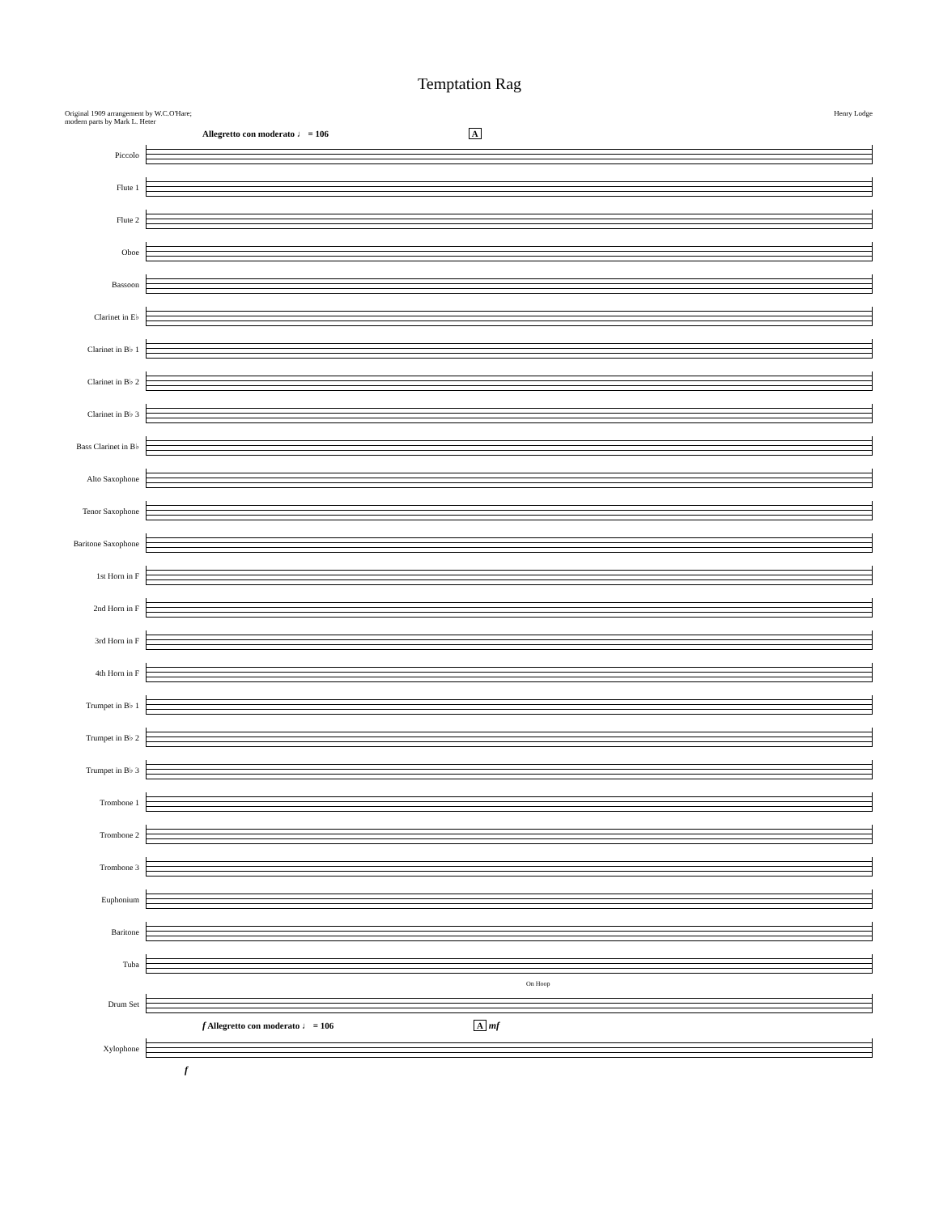Temptation Rag
Original 1909 arrangement by W.C.O'Hare;
modern parts by Mark L. Heter
Henry Lodge
Allegretto con moderato ♩ = 106 A
Piccolo
Flute 1
Flute 2
Oboe
Bassoon
Clarinet in E♭
Clarinet in B♭ 1
Clarinet in B♭ 2
Clarinet in B♭ 3
Bass Clarinet in B♭
Alto Saxophone
Tenor Saxophone
Baritone Saxophone
1st Horn in F
2nd Horn in F
3rd Horn in F
4th Horn in F
Trumpet in B♭ 1
Trumpet in B♭ 2
Trumpet in B♭ 3
Trombone 1
Trombone 2
Trombone 3
Euphonium
Baritone
Tuba
On Hoop
Drum Set
f Allegretto con moderato ♩ = 106 A mf
Xylophone
f